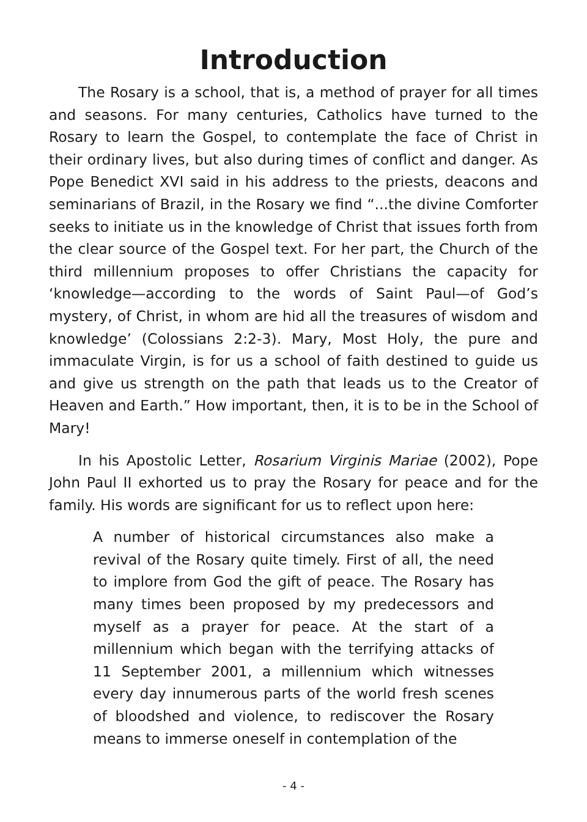Introduction
The Rosary is a school, that is, a method of prayer for all times and seasons. For many centuries, Catholics have turned to the Rosary to learn the Gospel, to contemplate the face of Christ in their ordinary lives, but also during times of conflict and danger. As Pope Benedict XVI said in his address to the priests, deacons and seminarians of Brazil, in the Rosary we find “...the divine Comforter seeks to initiate us in the knowledge of Christ that issues forth from the clear source of the Gospel text. For her part, the Church of the third millennium proposes to offer Christians the capacity for ‘knowledge—according to the words of Saint Paul—of God’s mystery, of Christ, in whom are hid all the treasures of wisdom and knowledge’ (Colossians 2:2-3). Mary, Most Holy, the pure and immaculate Virgin, is for us a school of faith destined to guide us and give us strength on the path that leads us to the Creator of Heaven and Earth.” How important, then, it is to be in the School of Mary!
In his Apostolic Letter, Rosarium Virginis Mariae (2002), Pope John Paul II exhorted us to pray the Rosary for peace and for the family. His words are significant for us to reflect upon here:
A number of historical circumstances also make a revival of the Rosary quite timely. First of all, the need to implore from God the gift of peace. The Rosary has many times been proposed by my predecessors and myself as a prayer for peace. At the start of a millennium which began with the terrifying attacks of 11 September 2001, a millennium which witnesses every day innumerous parts of the world fresh scenes of bloodshed and violence, to rediscover the Rosary means to immerse oneself in contemplation of the
- 4 -